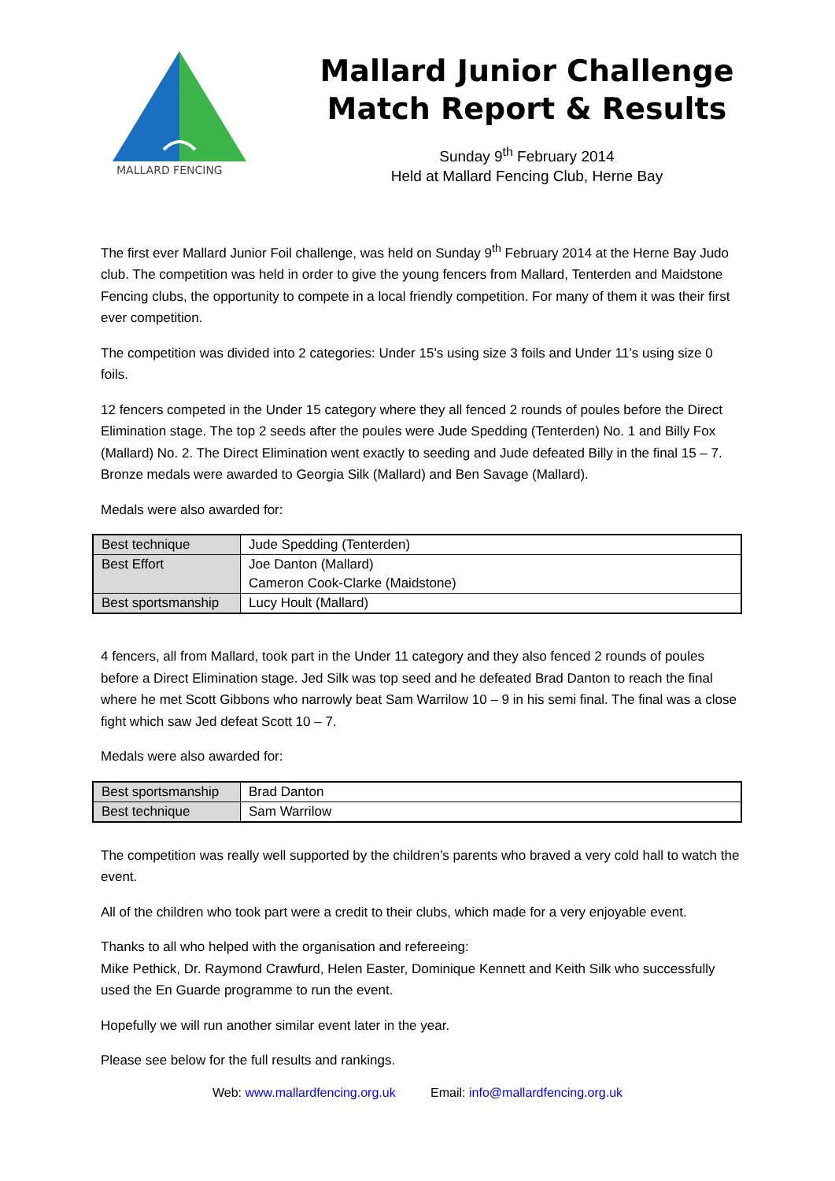MALLARD FENCING
Mallard Junior Challenge
Match Report & Results
Sunday 9<sup>th</sup> February 2014
Held at Mallard Fencing Club, Herne Bay
The first ever Mallard Junior Foil challenge, was held on Sunday 9<sup>th</sup> February 2014 at the Herne Bay Judo club. The competition was held in order to give the young fencers from Mallard, Tenterden and Maidstone Fencing clubs, the opportunity to compete in a local friendly competition. For many of them it was their first ever competition.
The competition was divided into 2 categories: Under 15’s using size 3 foils and Under 11’s using size 0 foils.
12 fencers competed in the Under 15 category where they all fenced 2 rounds of poules before the Direct Elimination stage. The top 2 seeds after the poules were Jude Spedding (Tenterden) No. 1 and Billy Fox (Mallard) No. 2. The Direct Elimination went exactly to seeding and Jude defeated Billy in the final 15 – 7. Bronze medals were awarded to Georgia Silk (Mallard) and Ben Savage (Mallard).
Medals were also awarded for:
| Best technique | Jude Spedding (Tenterden) |
| Best Effort | Joe Danton (Mallard) Cameron Cook-Clarke (Maidstone) |
| Best sportsmanship | Lucy Hoult (Mallard) |
4 fencers, all from Mallard, took part in the Under 11 category and they also fenced 2 rounds of poules before a Direct Elimination stage. Jed Silk was top seed and he defeated Brad Danton to reach the final where he met Scott Gibbons who narrowly beat Sam Warrilow 10 – 9 in his semi final. The final was a close fight which saw Jed defeat Scott 10 – 7.
Medals were also awarded for:
| Best sportsmanship | Brad Danton |
| Best technique | Sam Warrilow |
The competition was really well supported by the children’s parents who braved a very cold hall to watch the event.
All of the children who took part were a credit to their clubs, which made for a very enjoyable event.
Thanks to all who helped with the organisation and refereeing:
Mike Pethick, Dr. Raymond Crawfurd, Helen Easter, Dominique Kennett and Keith Silk who successfully used the En Guarde programme to run the event.
Hopefully we will run another similar event later in the year.
Please see below for the full results and rankings.
Web: www.mallardfencing.org.uk Email: info@mallardfencing.org.uk